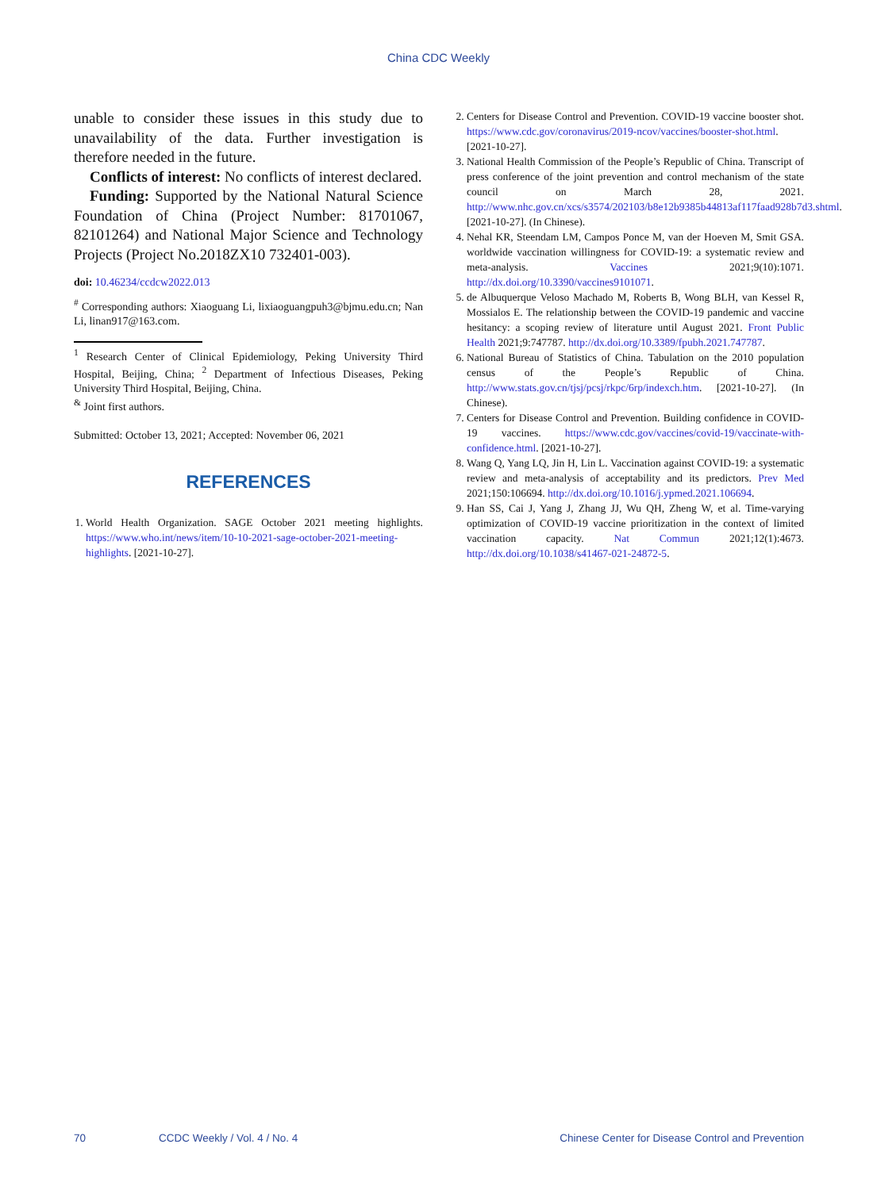China CDC Weekly
unable to consider these issues in this study due to unavailability of the data. Further investigation is therefore needed in the future.
Conflicts of interest: No conflicts of interest declared.
Funding: Supported by the National Natural Science Foundation of China (Project Number: 81701067, 82101264) and National Major Science and Technology Projects (Project No.2018ZX10 732401-003).
doi: 10.46234/ccdcw2022.013
<sup>#</sup> Corresponding authors: Xiaoguang Li, lixiaoguangpuh3@bjmu.edu.cn; Nan Li, linan917@163.com.
<sup>1</sup> Research Center of Clinical Epidemiology, Peking University Third Hospital, Beijing, China; <sup>2</sup> Department of Infectious Diseases, Peking University Third Hospital, Beijing, China.
<sup>&</sup> Joint first authors.
Submitted: October 13, 2021; Accepted: November 06, 2021
REFERENCES
1. World Health Organization. SAGE October 2021 meeting highlights. https://www.who.int/news/item/10-10-2021-sage-october-2021-meeting-highlights. [2021-10-27].
2. Centers for Disease Control and Prevention. COVID-19 vaccine booster shot. https://www.cdc.gov/coronavirus/2019-ncov/vaccines/booster-shot.html. [2021-10-27].
3. National Health Commission of the People’s Republic of China. Transcript of press conference of the joint prevention and control mechanism of the state council on March 28, 2021. http://www.nhc.gov.cn/xcs/s3574/202103/b8e12b9385b44813af117faad928b7d3.shtml. [2021-10-27]. (In Chinese).
4. Nehal KR, Steendam LM, Campos Ponce M, van der Hoeven M, Smit GSA. worldwide vaccination willingness for COVID-19: a systematic review and meta-analysis. Vaccines 2021;9(10):1071. http://dx.doi.org/10.3390/vaccines9101071.
5. de Albuquerque Veloso Machado M, Roberts B, Wong BLH, van Kessel R, Mossialos E. The relationship between the COVID-19 pandemic and vaccine hesitancy: a scoping review of literature until August 2021. Front Public Health 2021;9:747787. http://dx.doi.org/10.3389/fpubh.2021.747787.
6. National Bureau of Statistics of China. Tabulation on the 2010 population census of the People’s Republic of China. http://www.stats.gov.cn/tjsj/pcsj/rkpc/6rp/indexch.htm. [2021-10-27]. (In Chinese).
7. Centers for Disease Control and Prevention. Building confidence in COVID-19 vaccines. https://www.cdc.gov/vaccines/covid-19/vaccinate-with-confidence.html. [2021-10-27].
8. Wang Q, Yang LQ, Jin H, Lin L. Vaccination against COVID-19: a systematic review and meta-analysis of acceptability and its predictors. Prev Med 2021;150:106694. http://dx.doi.org/10.1016/j.ypmed.2021.106694.
9. Han SS, Cai J, Yang J, Zhang JJ, Wu QH, Zheng W, et al. Time-varying optimization of COVID-19 vaccine prioritization in the context of limited vaccination capacity. Nat Commun 2021;12(1):4673. http://dx.doi.org/10.1038/s41467-021-24872-5.
70 CCDC Weekly / Vol. 4 / No. 4 Chinese Center for Disease Control and Prevention